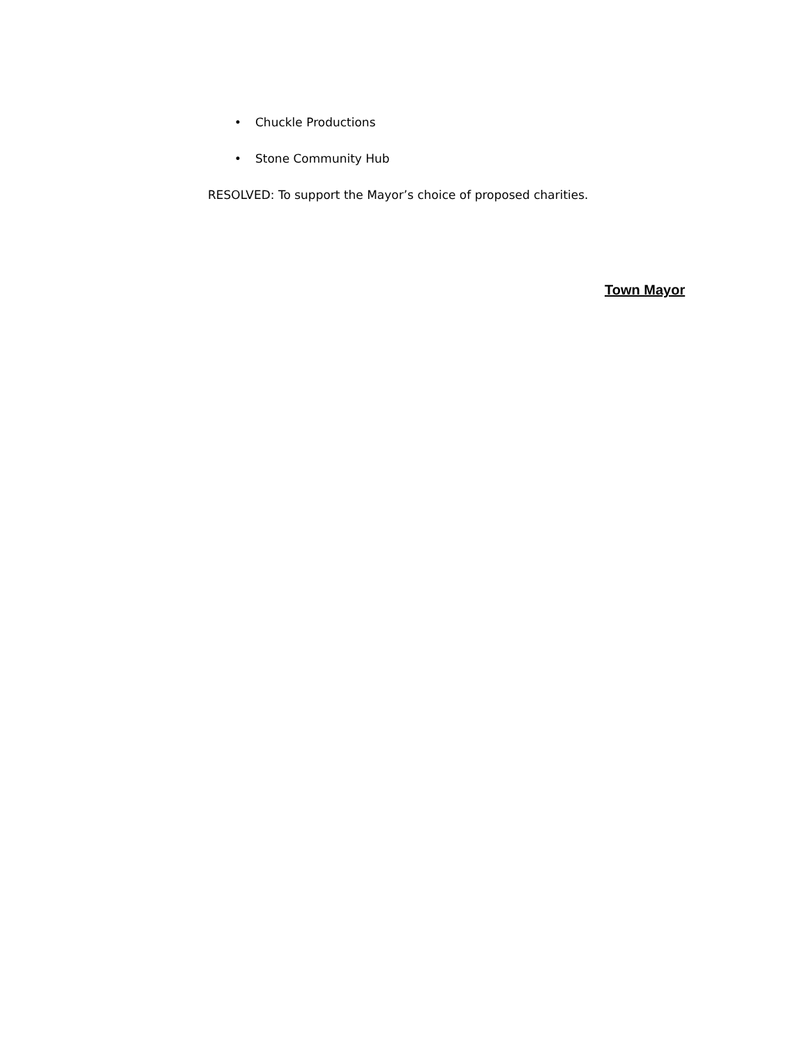• Chuckle Productions
• Stone Community Hub
RESOLVED: To support the Mayor’s choice of proposed charities.
Town Mayor